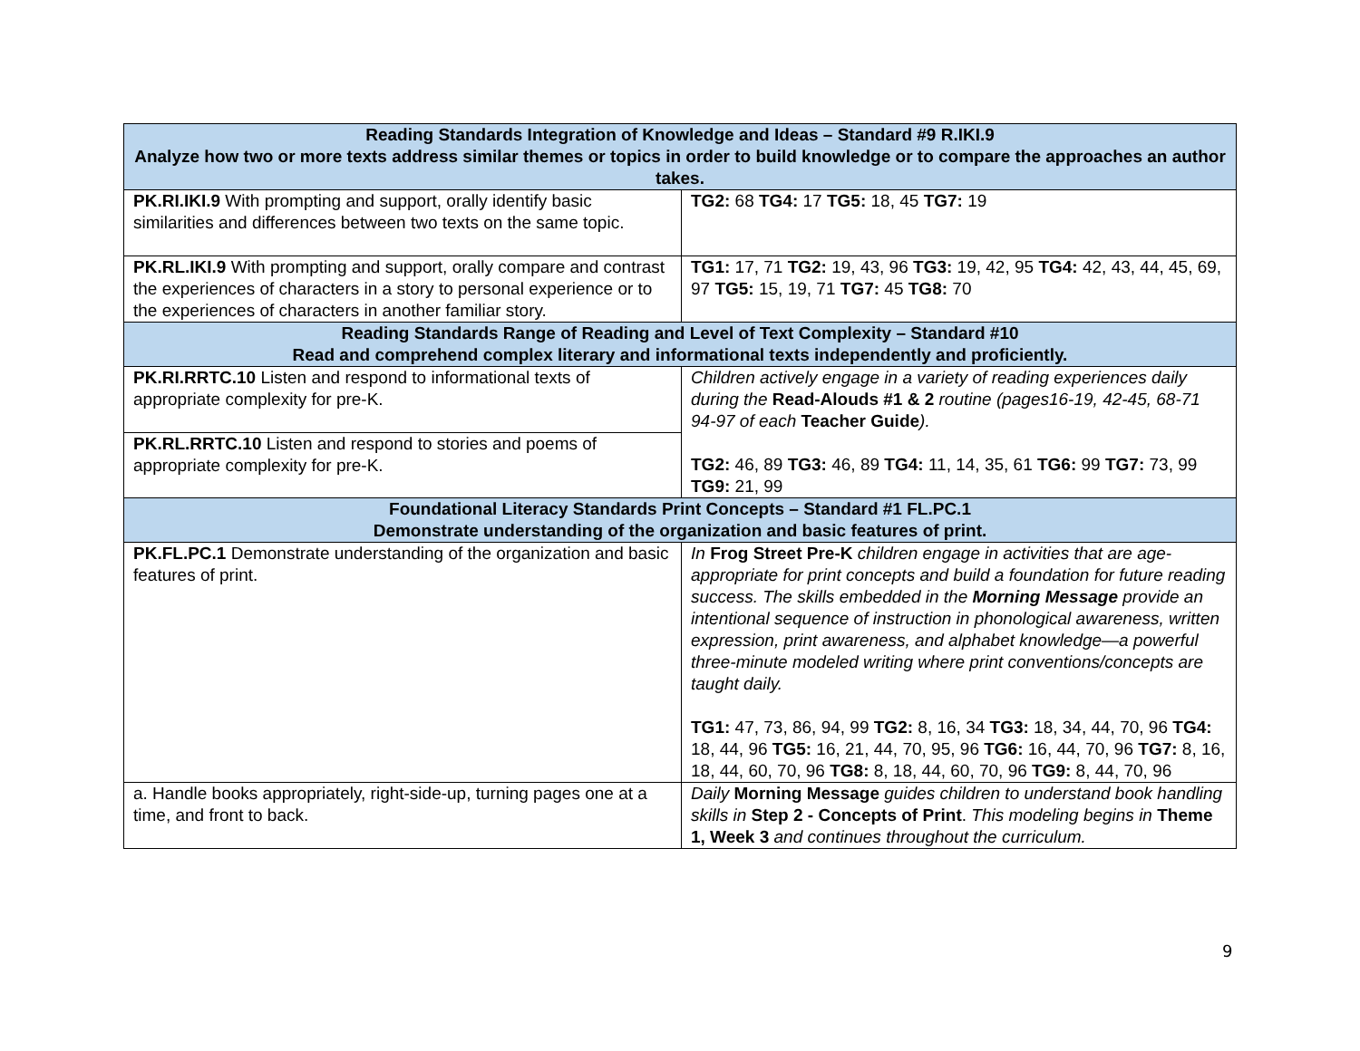| Reading Standards Integration of Knowledge and Ideas – Standard #9 R.IKI.9 Analyze how two or more texts address similar themes or topics in order to build knowledge or to compare the approaches an author takes. | |
| --- | --- |
| PK.RI.IKI.9 With prompting and support, orally identify basic similarities and differences between two texts on the same topic. | TG2: 68 TG4: 17 TG5: 18, 45 TG7: 19 |
| PK.RL.IKI.9 With prompting and support, orally compare and contrast the experiences of characters in a story to personal experience or to the experiences of characters in another familiar story. | TG1: 17, 71 TG2: 19, 43, 96 TG3: 19, 42, 95 TG4: 42, 43, 44, 45, 69, 97 TG5: 15, 19, 71 TG7: 45 TG8: 70 |
| Reading Standards Range of Reading and Level of Text Complexity – Standard #10 Read and comprehend complex literary and informational texts independently and proficiently. | |
| PK.RI.RRTC.10 Listen and respond to informational texts of appropriate complexity for pre-K. | Children actively engage in a variety of reading experiences daily during the Read-Alouds #1 & 2 routine (pages16-19, 42-45, 68-71 94-97 of each Teacher Guide ). TG2: 46, 89 TG3: 46, 89 TG4: 11, 14, 35, 61 TG6: 99 TG7: 73, 99 TG9: 21, 99 |
| PK.RL.RRTC.10 Listen and respond to stories and poems of appropriate complexity for pre-K. | |
| Foundational Literacy Standards Print Concepts – Standard #1 FL.PC.1 Demonstrate understanding of the organization and basic features of print. | |
| PK.FL.PC.1 Demonstrate understanding of the organization and basic features of print. | In Frog Street Pre-K children engage in activities that are age-appropriate for print concepts and build a foundation for future reading success. The skills embedded in the Morning Message provide an intentional sequence of instruction in phonological awareness, written expression, print awareness, and alphabet knowledge—a powerful three-minute modeled writing where print conventions/concepts are taught daily. TG1: 47, 73, 86, 94, 99 TG2: 8, 16, 34 TG3: 18, 34, 44, 70, 96 TG4: 18, 44, 96 TG5: 16, 21, 44, 70, 95, 96 TG6: 16, 44, 70, 96 TG7: 8, 16, 18, 44, 60, 70, 96 TG8: 8, 18, 44, 60, 70, 96 TG9: 8, 44, 70, 96 |
| a. Handle books appropriately, right-side-up, turning pages one at a time, and front to back. | Daily Morning Message guides children to understand book handling skills in Step 2 - Concepts of Print . This modeling begins in Theme 1, Week 3 and continues throughout the curriculum. |
9